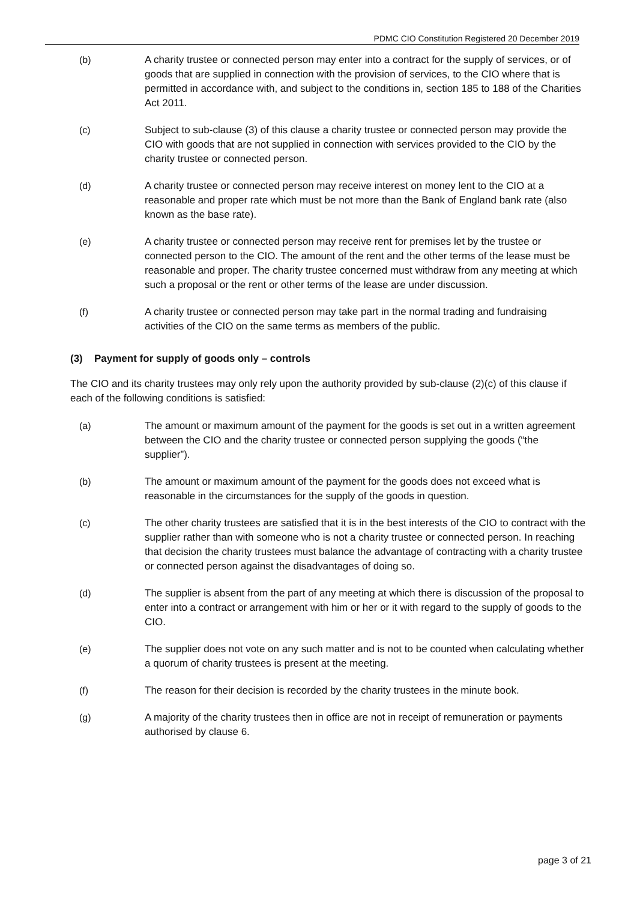PDMC CIO Constitution Registered 20 December 2019
(b) A charity trustee or connected person may enter into a contract for the supply of services, or of goods that are supplied in connection with the provision of services, to the CIO where that is permitted in accordance with, and subject to the conditions in, section 185 to 188 of the Charities Act 2011.
(c) Subject to sub-clause (3) of this clause a charity trustee or connected person may provide the CIO with goods that are not supplied in connection with services provided to the CIO by the charity trustee or connected person.
(d) A charity trustee or connected person may receive interest on money lent to the CIO at a reasonable and proper rate which must be not more than the Bank of England bank rate (also known as the base rate).
(e) A charity trustee or connected person may receive rent for premises let by the trustee or connected person to the CIO. The amount of the rent and the other terms of the lease must be reasonable and proper. The charity trustee concerned must withdraw from any meeting at which such a proposal or the rent or other terms of the lease are under discussion.
(f) A charity trustee or connected person may take part in the normal trading and fundraising activities of the CIO on the same terms as members of the public.
(3) Payment for supply of goods only – controls
The CIO and its charity trustees may only rely upon the authority provided by sub-clause (2)(c) of this clause if each of the following conditions is satisfied:
(a) The amount or maximum amount of the payment for the goods is set out in a written agreement between the CIO and the charity trustee or connected person supplying the goods (“the supplier”).
(b) The amount or maximum amount of the payment for the goods does not exceed what is reasonable in the circumstances for the supply of the goods in question.
(c) The other charity trustees are satisfied that it is in the best interests of the CIO to contract with the supplier rather than with someone who is not a charity trustee or connected person. In reaching that decision the charity trustees must balance the advantage of contracting with a charity trustee or connected person against the disadvantages of doing so.
(d) The supplier is absent from the part of any meeting at which there is discussion of the proposal to enter into a contract or arrangement with him or her or it with regard to the supply of goods to the CIO.
(e) The supplier does not vote on any such matter and is not to be counted when calculating whether a quorum of charity trustees is present at the meeting.
(f) The reason for their decision is recorded by the charity trustees in the minute book.
(g) A majority of the charity trustees then in office are not in receipt of remuneration or payments authorised by clause 6.
page 3 of 21